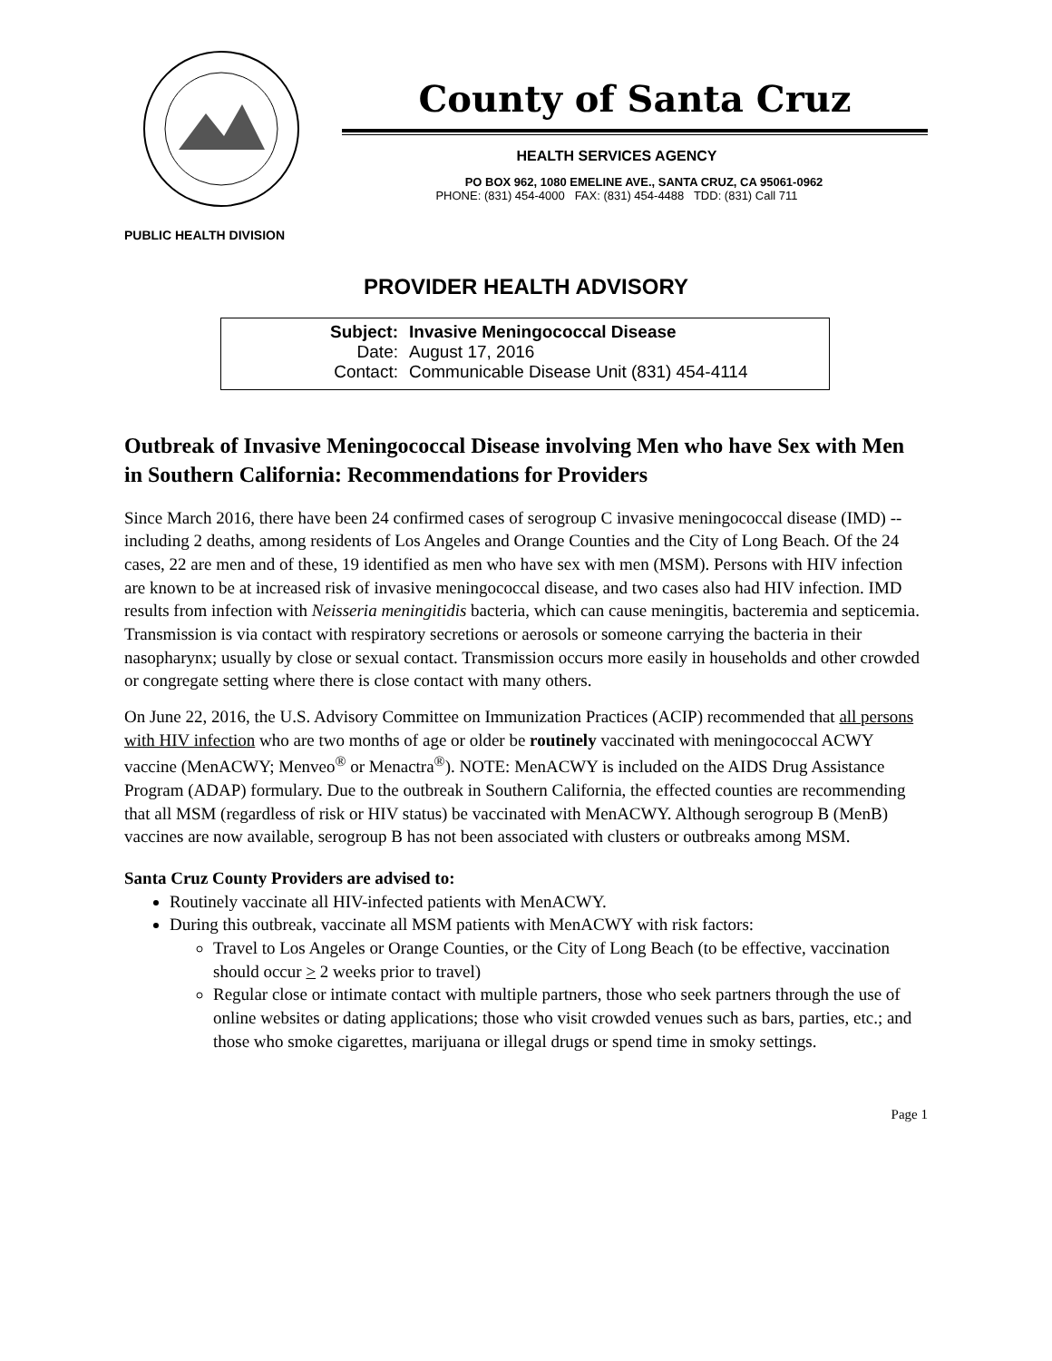PUBLIC HEALTH DIVISION
County of Santa Cruz
HEALTH SERVICES AGENCY
PO BOX 962, 1080 EMELINE AVE., SANTA CRUZ, CA 95061-0962
PHONE: (831) 454-4000 FAX: (831) 454-4488 TDD: (831) Call 711
PROVIDER HEALTH ADVISORY
Subject: Invasive Meningococcal Disease
Date: August 17, 2016
Contact: Communicable Disease Unit (831) 454-4114
Outbreak of Invasive Meningococcal Disease involving Men who have Sex with Men in Southern California: Recommendations for Providers
Since March 2016, there have been 24 confirmed cases of serogroup C invasive meningococcal disease (IMD) -- including 2 deaths, among residents of Los Angeles and Orange Counties and the City of Long Beach. Of the 24 cases, 22 are men and of these, 19 identified as men who have sex with men (MSM). Persons with HIV infection are known to be at increased risk of invasive meningococcal disease, and two cases also had HIV infection. IMD results from infection with Neisseria meningitidis bacteria, which can cause meningitis, bacteremia and septicemia. Transmission is via contact with respiratory secretions or aerosols or someone carrying the bacteria in their nasopharynx; usually by close or sexual contact. Transmission occurs more easily in households and other crowded or congregate setting where there is close contact with many others.
On June 22, 2016, the U.S. Advisory Committee on Immunization Practices (ACIP) recommended that all persons with HIV infection who are two months of age or older be routinely vaccinated with meningococcal ACWY vaccine (MenACWY; Menveo<sup>®</sup> or Menactra<sup>®</sup>). NOTE: MenACWY is included on the AIDS Drug Assistance Program (ADAP) formulary. Due to the outbreak in Southern California, the effected counties are recommending that all MSM (regardless of risk or HIV status) be vaccinated with MenACWY. Although serogroup B (MenB) vaccines are now available, serogroup B has not been associated with clusters or outbreaks among MSM.
Santa Cruz County Providers are advised to:
Routinely vaccinate all HIV-infected patients with MenACWY.
During this outbreak, vaccinate all MSM patients with MenACWY with risk factors:
Travel to Los Angeles or Orange Counties, or the City of Long Beach (to be effective, vaccination should occur > 2 weeks prior to travel)
Regular close or intimate contact with multiple partners, those who seek partners through the use of online websites or dating applications; those who visit crowded venues such as bars, parties, etc.; and those who smoke cigarettes, marijuana or illegal drugs or spend time in smoky settings.
Page 1